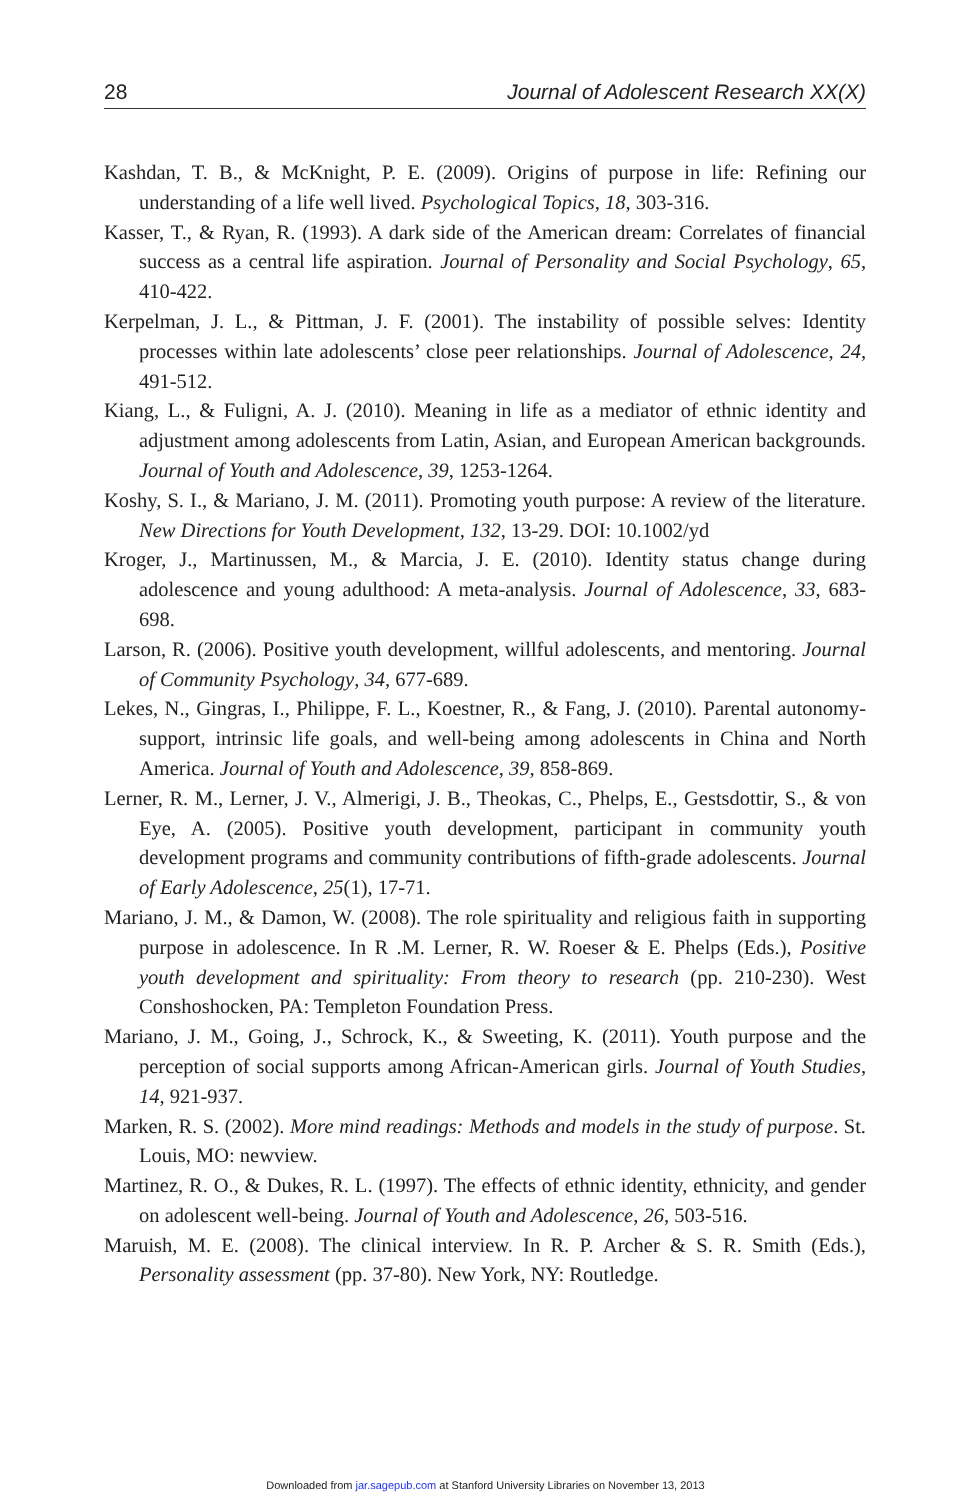28 Journal of Adolescent Research XX(X)
Kashdan, T. B., & McKnight, P. E. (2009). Origins of purpose in life: Refining our understanding of a life well lived. Psychological Topics, 18, 303-316.
Kasser, T., & Ryan, R. (1993). A dark side of the American dream: Correlates of financial success as a central life aspiration. Journal of Personality and Social Psychology, 65, 410-422.
Kerpelman, J. L., & Pittman, J. F. (2001). The instability of possible selves: Identity processes within late adolescents’ close peer relationships. Journal of Adolescence, 24, 491-512.
Kiang, L., & Fuligni, A. J. (2010). Meaning in life as a mediator of ethnic identity and adjustment among adolescents from Latin, Asian, and European American backgrounds. Journal of Youth and Adolescence, 39, 1253-1264.
Koshy, S. I., & Mariano, J. M. (2011). Promoting youth purpose: A review of the literature. New Directions for Youth Development, 132, 13-29. DOI: 10.1002/yd
Kroger, J., Martinussen, M., & Marcia, J. E. (2010). Identity status change during adolescence and young adulthood: A meta-analysis. Journal of Adolescence, 33, 683-698.
Larson, R. (2006). Positive youth development, willful adolescents, and mentoring. Journal of Community Psychology, 34, 677-689.
Lekes, N., Gingras, I., Philippe, F. L., Koestner, R., & Fang, J. (2010). Parental autonomy-support, intrinsic life goals, and well-being among adolescents in China and North America. Journal of Youth and Adolescence, 39, 858-869.
Lerner, R. M., Lerner, J. V., Almerigi, J. B., Theokas, C., Phelps, E., Gestsdottir, S., & von Eye, A. (2005). Positive youth development, participant in community youth development programs and community contributions of fifth-grade adolescents. Journal of Early Adolescence, 25(1), 17-71.
Mariano, J. M., & Damon, W. (2008). The role spirituality and religious faith in supporting purpose in adolescence. In R .M. Lerner, R. W. Roeser & E. Phelps (Eds.), Positive youth development and spirituality: From theory to research (pp. 210-230). West Conshoshocken, PA: Templeton Foundation Press.
Mariano, J. M., Going, J., Schrock, K., & Sweeting, K. (2011). Youth purpose and the perception of social supports among African-American girls. Journal of Youth Studies, 14, 921-937.
Marken, R. S. (2002). More mind readings: Methods and models in the study of purpose. St. Louis, MO: newview.
Martinez, R. O., & Dukes, R. L. (1997). The effects of ethnic identity, ethnicity, and gender on adolescent well-being. Journal of Youth and Adolescence, 26, 503-516.
Maruish, M. E. (2008). The clinical interview. In R. P. Archer & S. R. Smith (Eds.), Personality assessment (pp. 37-80). New York, NY: Routledge.
Downloaded from jar.sagepub.com at Stanford University Libraries on November 13, 2013